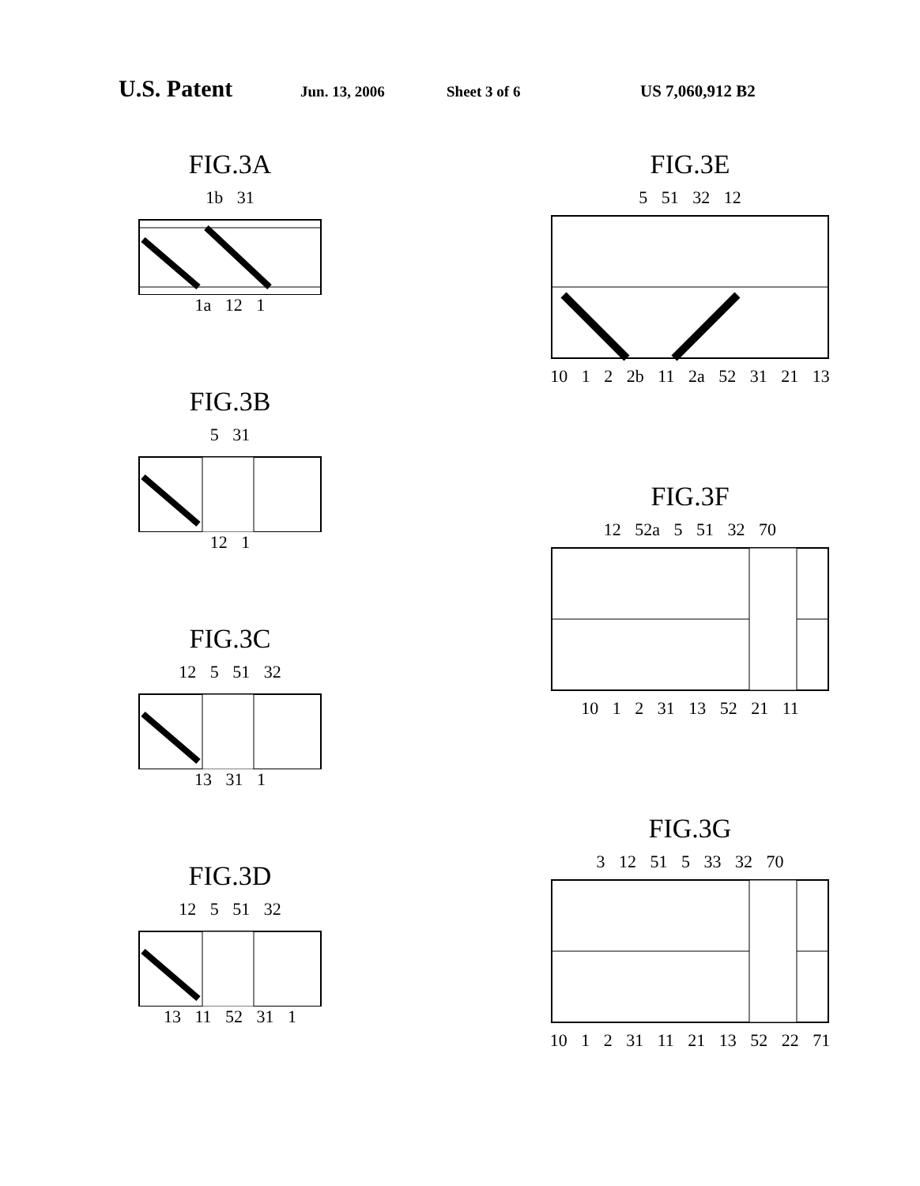U.S. Patent Jun. 13, 2006 Sheet 3 of 6 US 7,060,912 B2
FIG.3A
1b 31
1a 12 1
FIG.3B
5 31
12 1
FIG.3C
12 5 51 32
13 31 1
FIG.3D
12 5 51 32
13 11 52 31 1
FIG.3E
5 51 32 12
10 1 2 2b 11 2a 52 31 21 13
FIG.3F
12 52a 5 51 32 70
10 1 2 31 13 52 21 11
FIG.3G
3 12 51 5 33 32 70
10 1 2 31 11 21 13 52 22 71